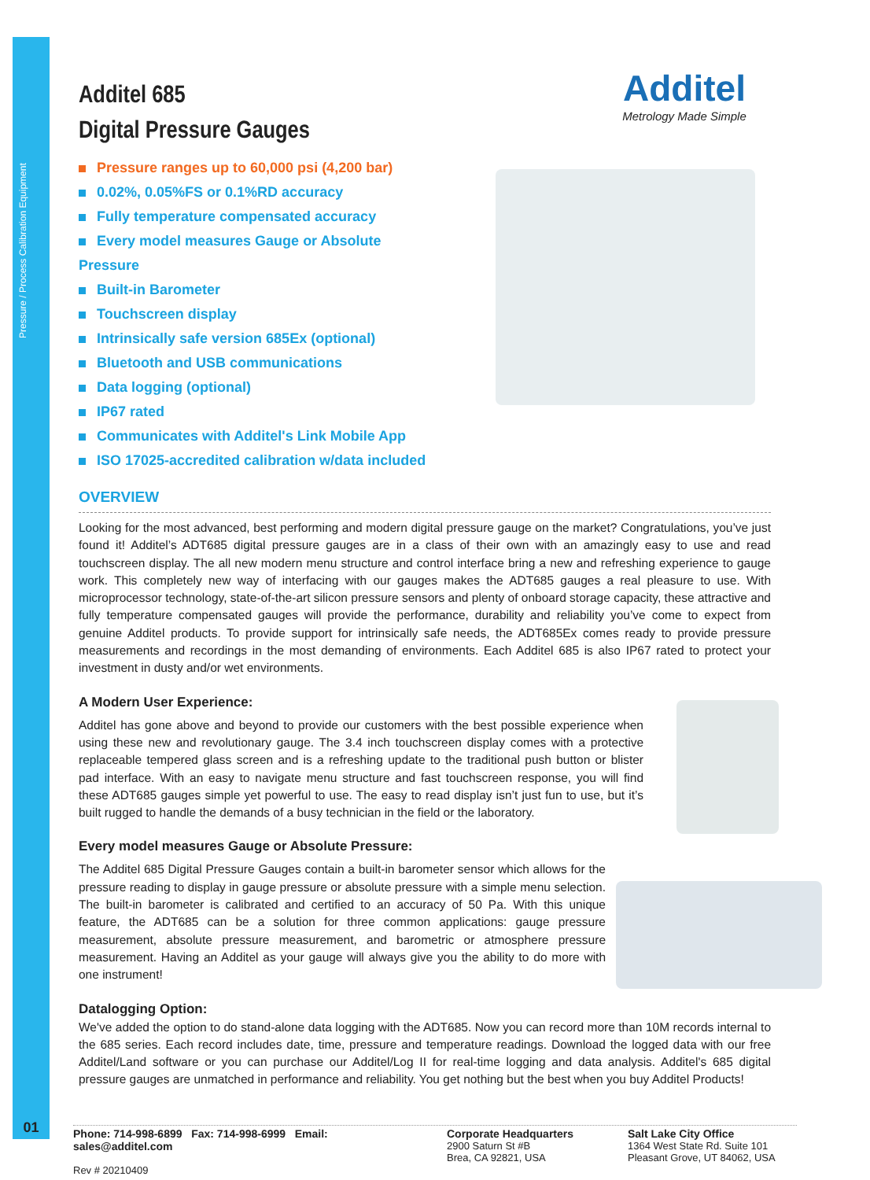Pressure / Process Calibration Equipment
Additel
Metrology Made Simple
Additel 685
Digital Pressure Gauges
Pressure ranges up to 60,000 psi (4,200 bar)
0.02%, 0.05%FS or 0.1%RD accuracy
Fully temperature compensated accuracy
Every model measures Gauge or Absolute Pressure
Built-in Barometer
Touchscreen display
Intrinsically safe version 685Ex (optional)
Bluetooth and USB communications
Data logging (optional)
IP67 rated
Communicates with Additel's Link Mobile App
ISO 17025-accredited calibration w/data included
OVERVIEW
Looking for the most advanced, best performing and modern digital pressure gauge on the market? Congratulations, you’ve just found it! Additel’s ADT685 digital pressure gauges are in a class of their own with an amazingly easy to use and read touchscreen display. The all new modern menu structure and control interface bring a new and refreshing experience to gauge work. This completely new way of interfacing with our gauges makes the ADT685 gauges a real pleasure to use. With microprocessor technology, state-of-the-art silicon pressure sensors and plenty of onboard storage capacity, these attractive and fully temperature compensated gauges will provide the performance, durability and reliability you’ve come to expect from genuine Additel products. To provide support for intrinsically safe needs, the ADT685Ex comes ready to provide pressure measurements and recordings in the most demanding of environments. Each Additel 685 is also IP67 rated to protect your investment in dusty and/or wet environments.
A Modern User Experience:
Additel has gone above and beyond to provide our customers with the best possible experience when using these new and revolutionary gauge. The 3.4 inch touchscreen display comes with a protective replaceable tempered glass screen and is a refreshing update to the traditional push button or blister pad interface. With an easy to navigate menu structure and fast touchscreen response, you will find these ADT685 gauges simple yet powerful to use. The easy to read display isn’t just fun to use, but it’s built rugged to handle the demands of a busy technician in the field or the laboratory.
Every model measures Gauge or Absolute Pressure:
The Additel 685 Digital Pressure Gauges contain a built-in barometer sensor which allows for the pressure reading to display in gauge pressure or absolute pressure with a simple menu selection. The built-in barometer is calibrated and certified to an accuracy of 50 Pa. With this unique feature, the ADT685 can be a solution for three common applications: gauge pressure measurement, absolute pressure measurement, and barometric or atmosphere pressure measurement. Having an Additel as your gauge will always give you the ability to do more with one instrument!
Datalogging Option:
We've added the option to do stand-alone data logging with the ADT685. Now you can record more than 10M records internal to the 685 series. Each record includes date, time, pressure and temperature readings. Download the logged data with our free Additel/Land software or you can purchase our Additel/Log II for real-time logging and data analysis. Additel's 685 digital pressure gauges are unmatched in performance and reliability. You get nothing but the best when you buy Additel Products!
01
Phone: 714-998-6899 Fax: 714-998-6999 Email: sales@additel.com
Rev # 20210409
Corporate Headquarters
2900 Saturn St #B
Brea, CA 92821, USA
Salt Lake City Office
1364 West State Rd. Suite 101
Pleasant Grove, UT 84062, USA